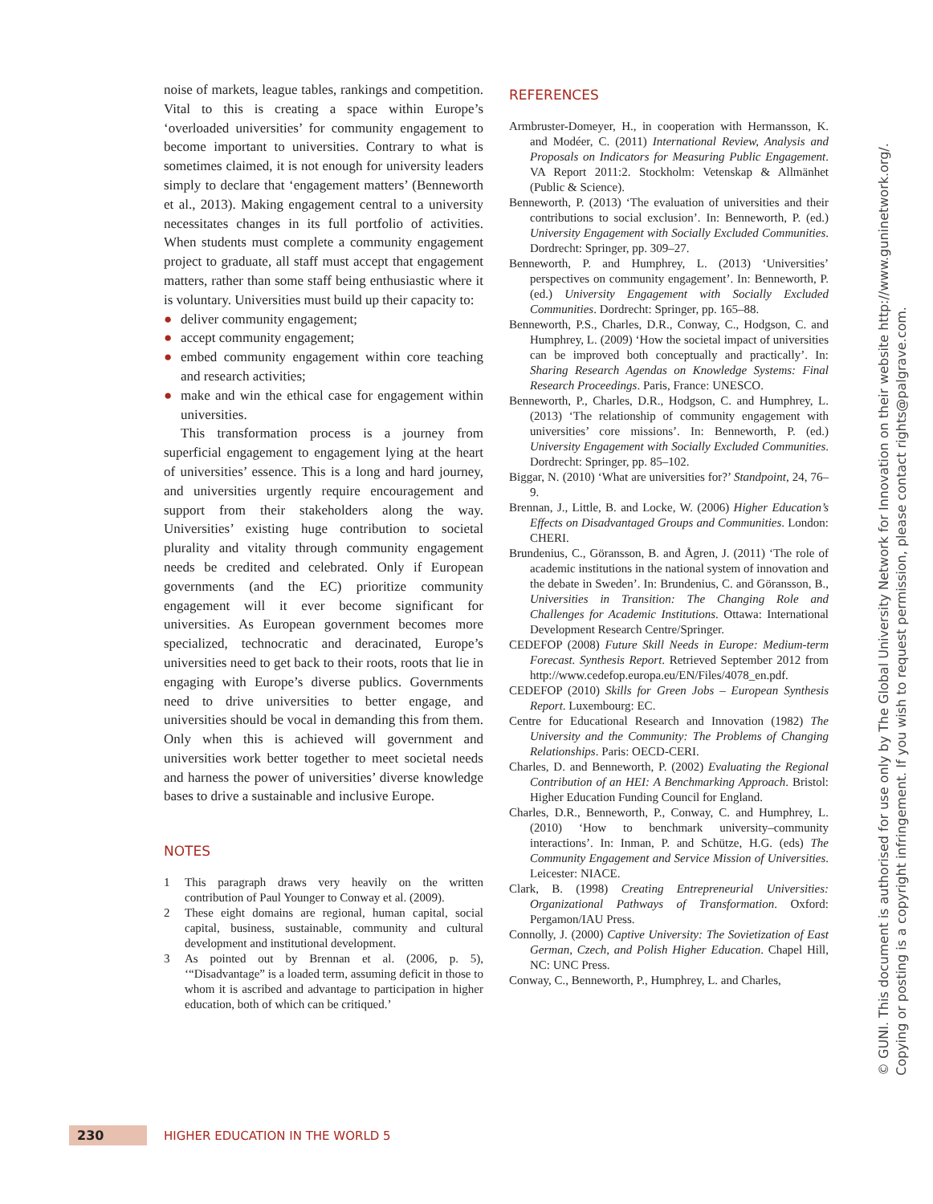noise of markets, league tables, rankings and competition. Vital to this is creating a space within Europe’s ‘overloaded universities’ for community engagement to become important to universities. Contrary to what is sometimes claimed, it is not enough for university leaders simply to declare that ‘engagement matters’ (Benneworth et al., 2013). Making engagement central to a university necessitates changes in its full portfolio of activities. When students must complete a community engagement project to graduate, all staff must accept that engagement matters, rather than some staff being enthusiastic where it is voluntary. Universities must build up their capacity to:
● deliver community engagement;
● accept community engagement;
● embed community engagement within core teaching and research activities;
● make and win the ethical case for engagement within universities.
This transformation process is a journey from superficial engagement to engagement lying at the heart of universities’ essence. This is a long and hard journey, and universities urgently require encouragement and support from their stakeholders along the way. Universities’ existing huge contribution to societal plurality and vitality through community engagement needs be credited and celebrated. Only if European governments (and the EC) prioritize community engagement will it ever become significant for universities. As European government becomes more specialized, technocratic and deracinated, Europe’s universities need to get back to their roots, roots that lie in engaging with Europe’s diverse publics. Governments need to drive universities to better engage, and universities should be vocal in demanding this from them. Only when this is achieved will government and universities work better together to meet societal needs and harness the power of universities’ diverse knowledge bases to drive a sustainable and inclusive Europe.
NOTES
1 This paragraph draws very heavily on the written contribution of Paul Younger to Conway et al. (2009).
2 These eight domains are regional, human capital, social capital, business, sustainable, community and cultural development and institutional development.
3 As pointed out by Brennan et al. (2006, p. 5), ‘“Disadvantage” is a loaded term, assuming deficit in those to whom it is ascribed and advantage to participation in higher education, both of which can be critiqued.’
REFERENCES
Armbruster-Domeyer, H., in cooperation with Hermansson, K. and Modéer, C. (2011) International Review, Analysis and Proposals on Indicators for Measuring Public Engagement. VA Report 2011:2. Stockholm: Vetenskap & Allmänhet (Public & Science).
Benneworth, P. (2013) ‘The evaluation of universities and their contributions to social exclusion’. In: Benneworth, P. (ed.) University Engagement with Socially Excluded Communities. Dordrecht: Springer, pp. 309–27.
Benneworth, P. and Humphrey, L. (2013) ‘Universities’ perspectives on community engagement’. In: Benneworth, P. (ed.) University Engagement with Socially Excluded Communities. Dordrecht: Springer, pp. 165–88.
Benneworth, P.S., Charles, D.R., Conway, C., Hodgson, C. and Humphrey, L. (2009) ‘How the societal impact of universities can be improved both conceptually and practically’. In: Sharing Research Agendas on Knowledge Systems: Final Research Proceedings. Paris, France: UNESCO.
Benneworth, P., Charles, D.R., Hodgson, C. and Humphrey, L. (2013) ‘The relationship of community engagement with universities’ core missions’. In: Benneworth, P. (ed.) University Engagement with Socially Excluded Communities. Dordrecht: Springer, pp. 85–102.
Biggar, N. (2010) ‘What are universities for?’ Standpoint, 24, 76–9.
Brennan, J., Little, B. and Locke, W. (2006) Higher Education’s Effects on Disadvantaged Groups and Communities. London: CHERI.
Brundenius, C., Göransson, B. and Ågren, J. (2011) ‘The role of academic institutions in the national system of innovation and the debate in Sweden’. In: Brundenius, C. and Göransson, B., Universities in Transition: The Changing Role and Challenges for Academic Institutions. Ottawa: International Development Research Centre/Springer.
CEDEFOP (2008) Future Skill Needs in Europe: Medium-term Forecast. Synthesis Report. Retrieved September 2012 from http://www.cedefop.europa.eu/EN/Files/4078_en.pdf.
CEDEFOP (2010) Skills for Green Jobs – European Synthesis Report. Luxembourg: EC.
Centre for Educational Research and Innovation (1982) The University and the Community: The Problems of Changing Relationships. Paris: OECD-CERI.
Charles, D. and Benneworth, P. (2002) Evaluating the Regional Contribution of an HEI: A Benchmarking Approach. Bristol: Higher Education Funding Council for England.
Charles, D.R., Benneworth, P., Conway, C. and Humphrey, L. (2010) ‘How to benchmark university–community interactions’. In: Inman, P. and Schütze, H.G. (eds) The Community Engagement and Service Mission of Universities. Leicester: NIACE.
Clark, B. (1998) Creating Entrepreneurial Universities: Organizational Pathways of Transformation. Oxford: Pergamon/IAU Press.
Connolly, J. (2000) Captive University: The Sovietization of East German, Czech, and Polish Higher Education. Chapel Hill, NC: UNC Press.
Conway, C., Benneworth, P., Humphrey, L. and Charles,
© GUNI. This document is authorised for use only by The Global University Network for Innovation on their website http://www.guninetwork.org/.
Copying or posting is a copyright infringement. If you wish to request permission, please contact rights@palgrave.com.
230
HIGHER EDUCATION IN THE WORLD 5